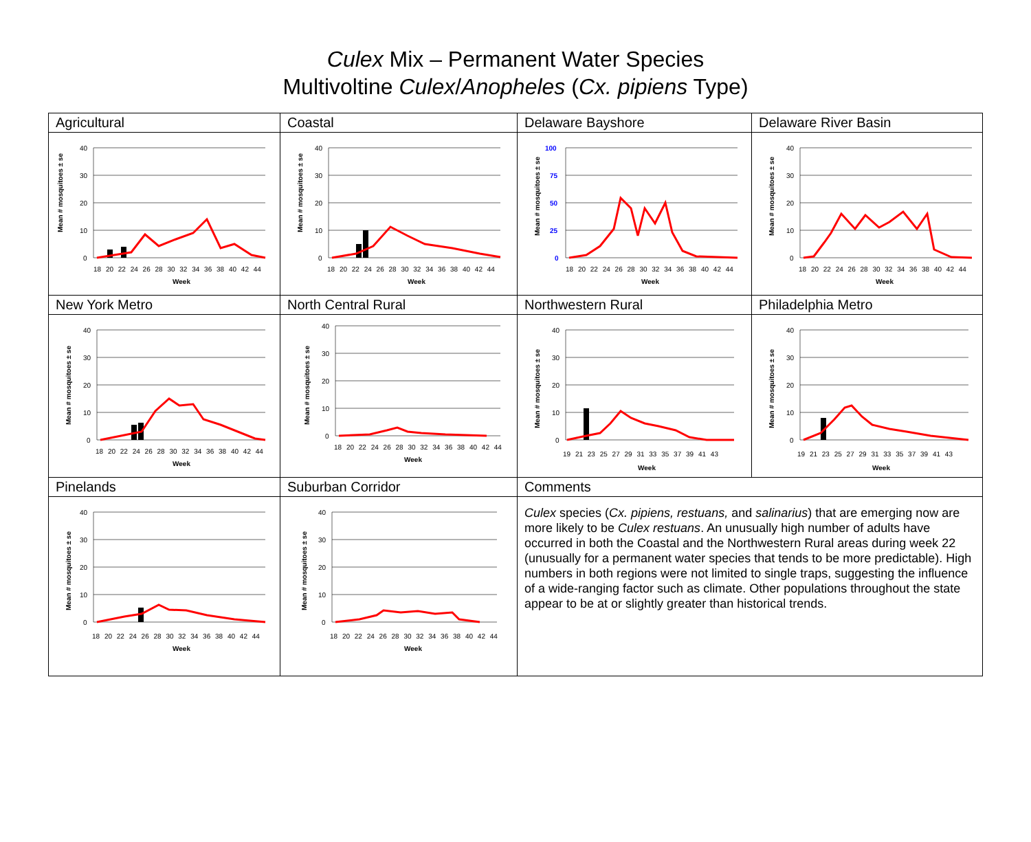Culex Mix – Permanent Water Species
Multivoltine Culex/Anopheles (Cx. pipiens Type)
| Agricultural | Coastal | Delaware Bayshore | Delaware River Basin |
| Mean # mosquitoes ± se 40 30 20 10 0 18 20 22 24 26 28 30 32 34 36 38 40 42 44 Week | Mean # mosquitoes ± se 40 30 20 10 0 18 20 22 24 26 28 30 32 34 36 38 40 42 44 Week | Mean # mosquitoes ± se 100 75 50 25 0 18 20 22 24 26 28 30 32 34 36 38 40 42 44 Week | Mean # mosquitoes ± se 40 30 20 10 0 18 20 22 24 26 28 30 32 34 36 38 40 42 44 Week |
| New York Metro | North Central Rural | Northwestern Rural | Philadelphia Metro |
| Mean # mosquitoes ± se 40 30 20 10 0 18 20 22 24 26 28 30 32 34 36 38 40 42 44 Week | Mean # mosquitoes ± se 40 30 20 10 0 18 20 22 24 26 28 30 32 34 36 38 40 42 44 Week | Mean # mosquitoes ± se 40 30 20 10 0 19 21 23 25 27 29 31 33 35 37 39 41 43 Week | Mean # mosquitoes ± se 40 30 20 10 0 19 21 23 25 27 29 31 33 35 37 39 41 43 Week |
| Pinelands | Suburban Corridor | Comments | |
| Mean # mosquitoes ± se 40 30 20 10 0 18 20 22 24 26 28 30 32 34 36 38 40 42 44 Week | Mean # mosquitoes ± se 40 30 20 10 0 18 20 22 24 26 28 30 32 34 36 38 40 42 44 Week | Culex species ( Cx. pipiens, restuans, and salinarius ) that are emerging now are more likely to be Culex restuans . An unusually high number of adults have occurred in both the Coastal and the Northwestern Rural areas during week 22 (unusually for a permanent water species that tends to be more predictable). High numbers in both regions were not limited to single traps, suggesting the influence of a wide-ranging factor such as climate. Other populations throughout the state appear to be at or slightly greater than historical trends. | |